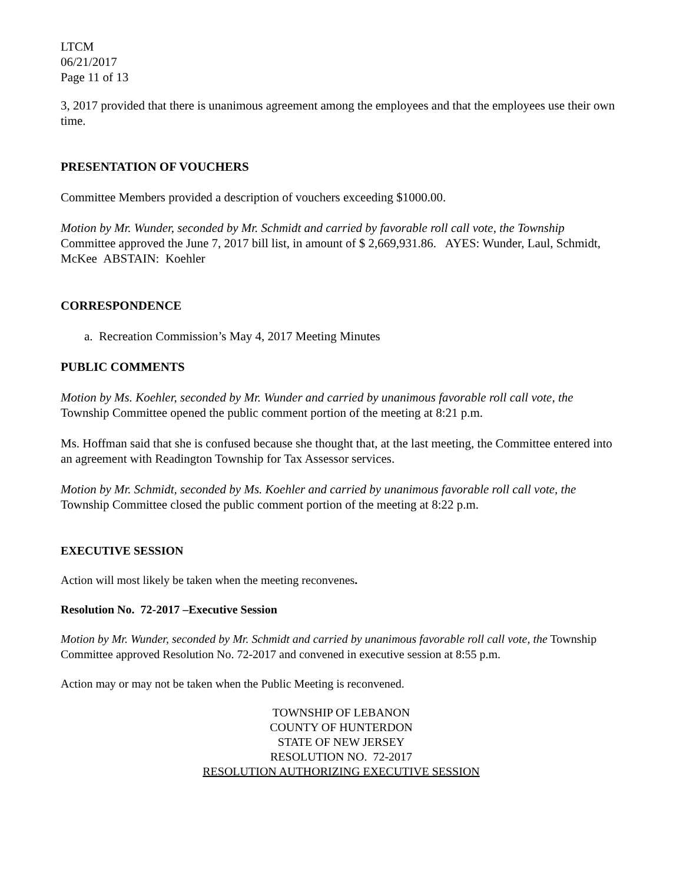LTCM
06/21/2017
Page 11 of 13
3, 2017 provided that there is unanimous agreement among the employees and that the employees use their own time.
PRESENTATION OF VOUCHERS
Committee Members provided a description of vouchers exceeding $1000.00.
Motion by Mr. Wunder, seconded by Mr. Schmidt and carried by favorable roll call vote, the Township Committee approved the June 7, 2017 bill list, in amount of $ 2,669,931.86. AYES: Wunder, Laul, Schmidt, McKee ABSTAIN: Koehler
CORRESPONDENCE
a. Recreation Commission’s May 4, 2017 Meeting Minutes
PUBLIC COMMENTS
Motion by Ms. Koehler, seconded by Mr. Wunder and carried by unanimous favorable roll call vote, the Township Committee opened the public comment portion of the meeting at 8:21 p.m.
Ms. Hoffman said that she is confused because she thought that, at the last meeting, the Committee entered into an agreement with Readington Township for Tax Assessor services.
Motion by Mr. Schmidt, seconded by Ms. Koehler and carried by unanimous favorable roll call vote, the Township Committee closed the public comment portion of the meeting at 8:22 p.m.
EXECUTIVE SESSION
Action will most likely be taken when the meeting reconvenes.
Resolution No. 72-2017 –Executive Session
Motion by Mr. Wunder, seconded by Mr. Schmidt and carried by unanimous favorable roll call vote, the Township Committee approved Resolution No. 72-2017 and convened in executive session at 8:55 p.m.
Action may or may not be taken when the Public Meeting is reconvened.
TOWNSHIP OF LEBANON
COUNTY OF HUNTERDON
STATE OF NEW JERSEY
RESOLUTION NO. 72-2017
RESOLUTION AUTHORIZING EXECUTIVE SESSION